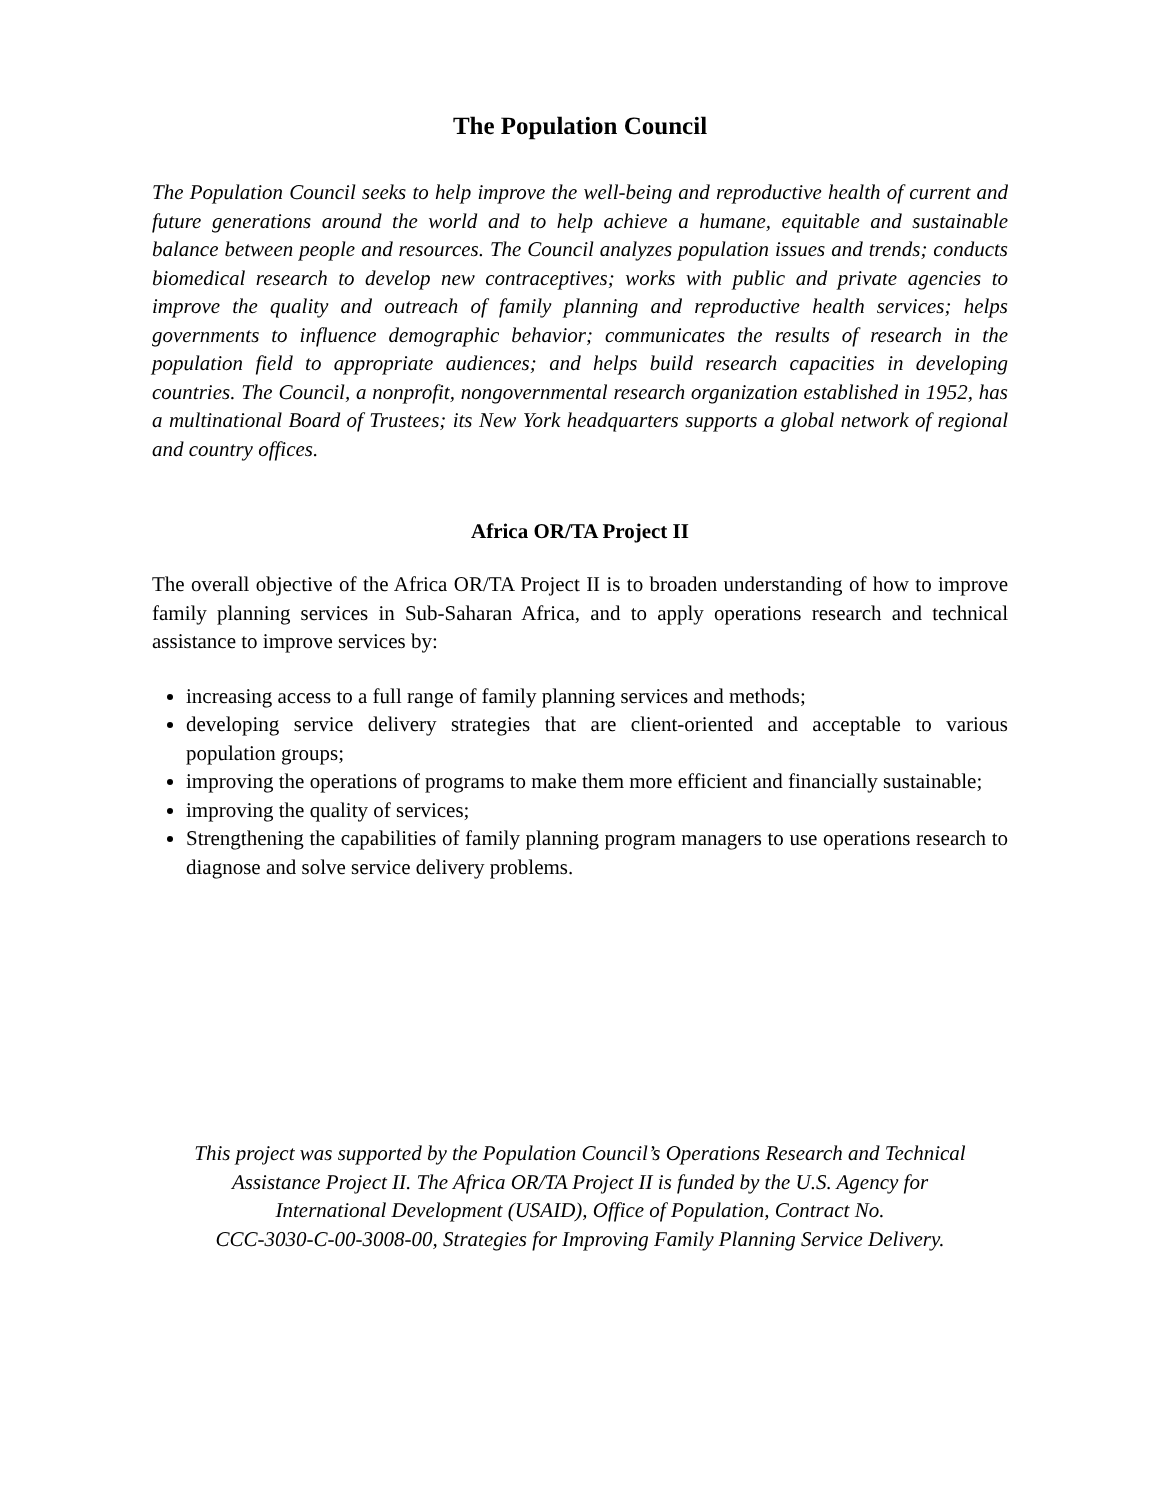The Population Council
The Population Council seeks to help improve the well-being and reproductive health of current and future generations around the world and to help achieve a humane, equitable and sustainable balance between people and resources. The Council analyzes population issues and trends; conducts biomedical research to develop new contraceptives; works with public and private agencies to improve the quality and outreach of family planning and reproductive health services; helps governments to influence demographic behavior; communicates the results of research in the population field to appropriate audiences; and helps build research capacities in developing countries. The Council, a nonprofit, nongovernmental research organization established in 1952, has a multinational Board of Trustees; its New York headquarters supports a global network of regional and country offices.
Africa OR/TA Project II
The overall objective of the Africa OR/TA Project II is to broaden understanding of how to improve family planning services in Sub-Saharan Africa, and to apply operations research and technical assistance to improve services by:
increasing access to a full range of family planning services and methods;
developing service delivery strategies that are client-oriented and acceptable to various population groups;
improving the operations of programs to make them more efficient and financially sustainable;
improving the quality of services;
Strengthening the capabilities of family planning program managers to use operations research to diagnose and solve service delivery problems.
This project was supported by the Population Council’s Operations Research and Technical
Assistance Project II. The Africa OR/TA Project II is funded by the U.S. Agency for
International Development (USAID), Office of Population, Contract No.
CCC-3030-C-00-3008-00, Strategies for Improving Family Planning Service Delivery.